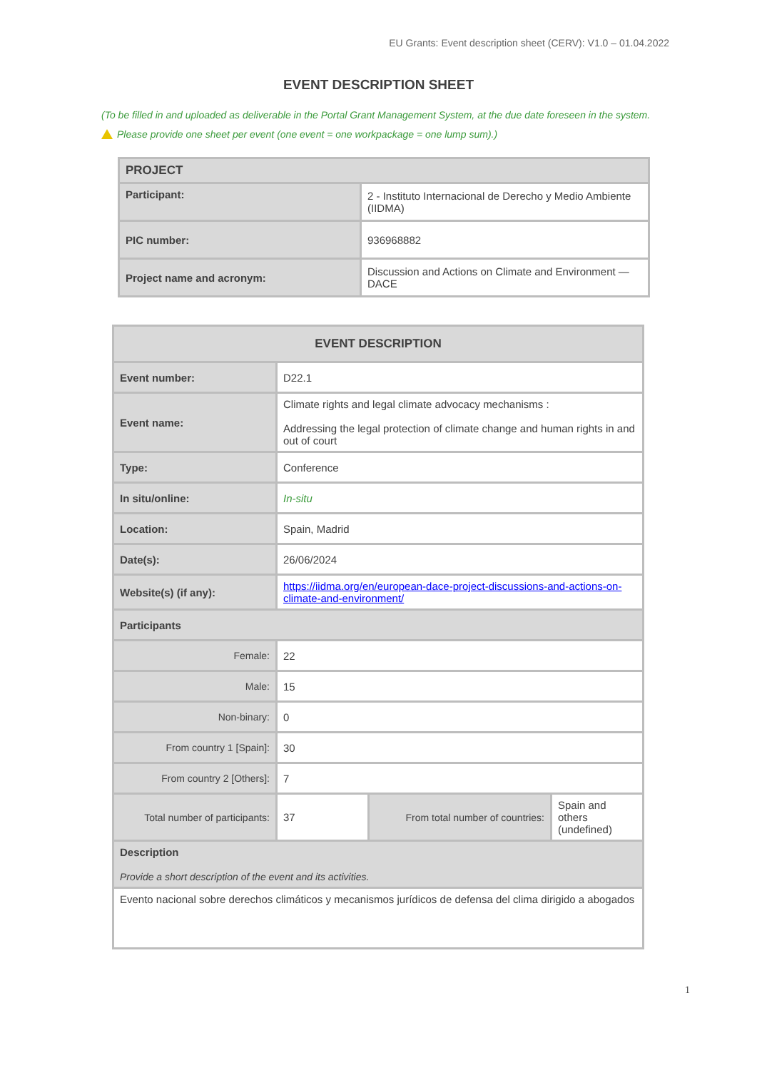EU Grants: Event description sheet (CERV): V1.0 – 01.04.2022
EVENT DESCRIPTION SHEET
(To be filled in and uploaded as deliverable in the Portal Grant Management System, at the due date foreseen in the system.
Please provide one sheet per event (one event = one workpackage = one lump sum).)
| PROJECT | |
| --- | --- |
| Participant: | 2 - Instituto Internacional de Derecho y Medio Ambiente (IIDMA) |
| PIC number: | 936968882 |
| Project name and acronym: | Discussion and Actions on Climate and Environment — DACE |
| EVENT DESCRIPTION | | | |
| --- | --- | --- | --- |
| Event number: | D22.1 | | |
| Event name: | Climate rights and legal climate advocacy mechanisms : Addressing the legal protection of climate change and human rights in and out of court | | |
| Type: | Conference | | |
| In situ/online: | In-situ | | |
| Location: | Spain, Madrid | | |
| Date(s): | 26/06/2024 | | |
| Website(s) (if any): | https://iidma.org/en/european-dace-project-discussions-and-actions-on-climate-and-environment/ | | |
| Participants | | | |
| Female: | 22 | | |
| Male: | 15 | | |
| Non-binary: | 0 | | |
| From country 1 [Spain]: | 30 | | |
| From country 2 [Others]: | 7 | | |
| Total number of participants: | 37 | From total number of countries: | Spain and others (undefined) |
| Description Provide a short description of the event and its activities. | | | |
| Evento nacional sobre derechos climáticos y mecanismos jurídicos de defensa del clima dirigido a abogados | | | |
1